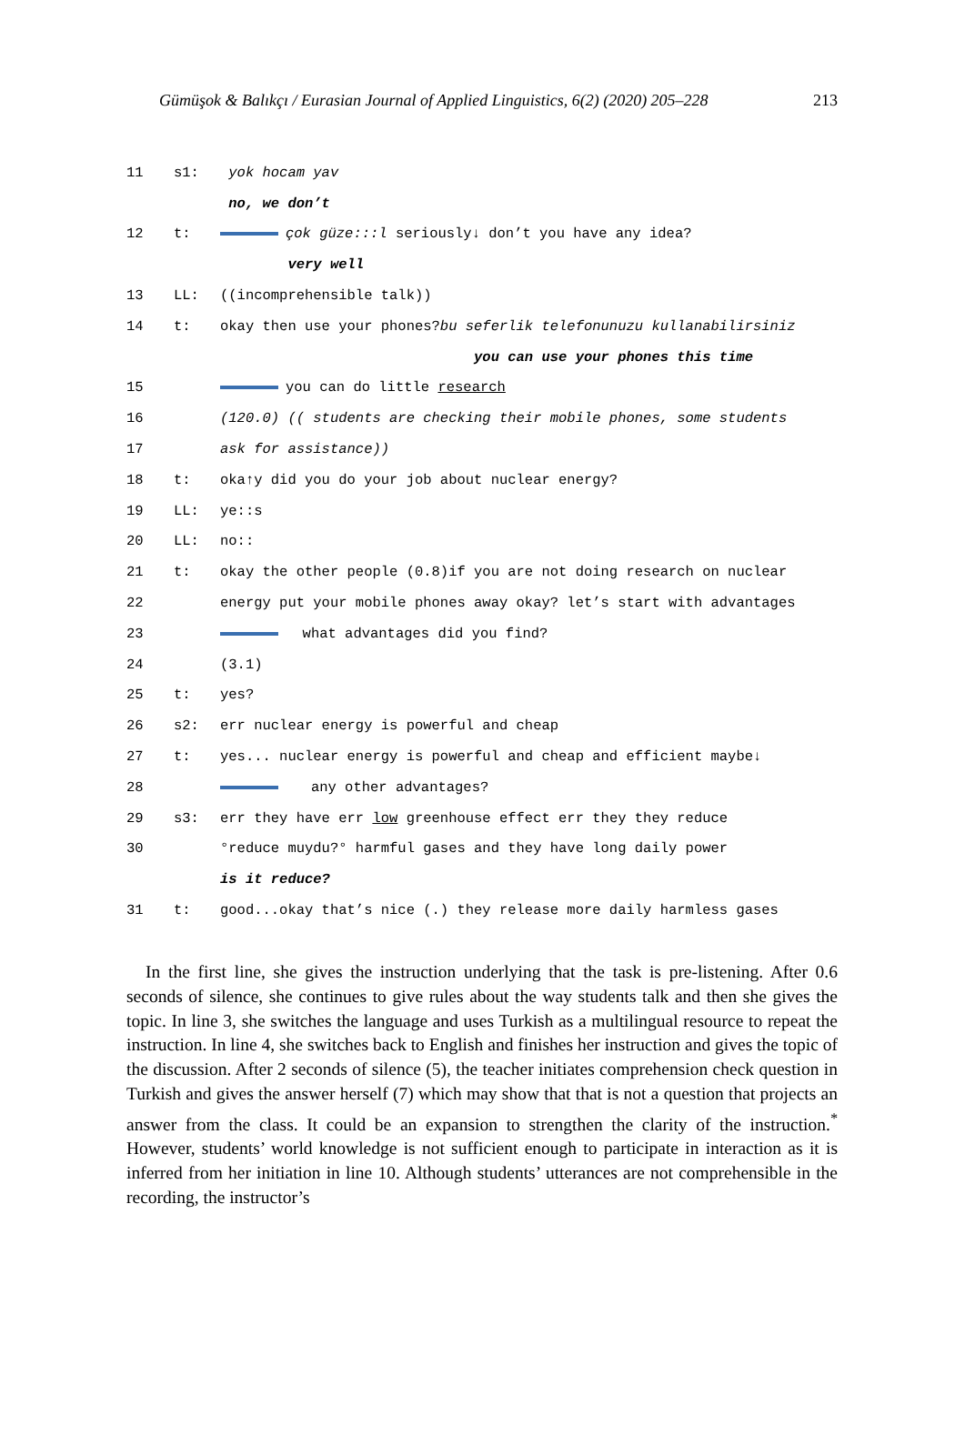Gümüşok & Balıkçı / Eurasian Journal of Applied Linguistics, 6(2) (2020) 205–228 213
11 s1: yok hocam yav
no, we don’t
12 t: çok güze:::l seriously↓ don’t you have any idea?
very well
13 LL: ((incomprehensible talk))
14 t: okay then use your phones? bu seferlik telefonunuzu kullanabilirsiniz
you can use your phones this time
15 you can do little research
16 (120.0) (( students are checking their mobile phones, some students
17 ask for assistance))
18 t: oka↑y did you do your job about nuclear energy?
19 LL: ye::s
20 LL: no::
21 t: okay the other people (0.8)if you are not doing research on nuclear
22 energy put your mobile phones away okay? let’s start with advantages
23 what advantages did you find?
24 (3.1)
25 t: yes?
26 s2: err nuclear energy is powerful and cheap
27 t: yes... nuclear energy is powerful and cheap and efficient maybe↓
28 any other advantages?
29 s3: err they have err low greenhouse effect err they they reduce
30 °reduce muydu?° harmful gases and they have long daily power
is it reduce?
31 t: good...okay that’s nice (.) they release more daily harmless gases
In the first line, she gives the instruction underlying that the task is pre-listening. After 0.6 seconds of silence, she continues to give rules about the way students talk and then she gives the topic. In line 3, she switches the language and uses Turkish as a multilingual resource to repeat the instruction. In line 4, she switches back to English and finishes her instruction and gives the topic of the discussion. After 2 seconds of silence (5), the teacher initiates comprehension check question in Turkish and gives the answer herself (7) which may show that that is not a question that projects an answer from the class. It could be an expansion to strengthen the clarity of the instruction.<sup>*</sup> However, students’ world knowledge is not sufficient enough to participate in interaction as it is inferred from her initiation in line 10. Although students’ utterances are not comprehensible in the recording, the instructor’s